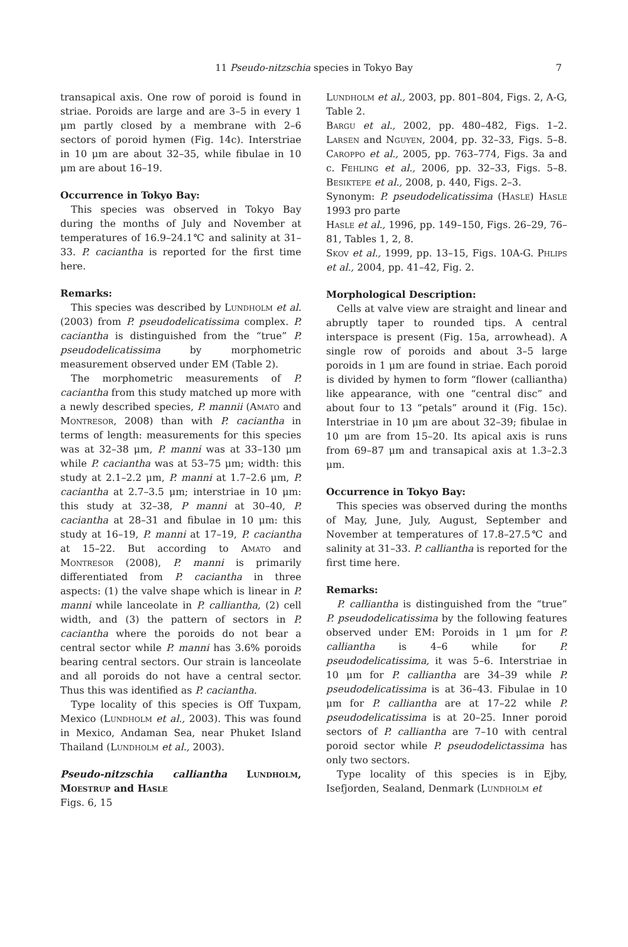11 Pseudo-nitzschia species in Tokyo Bay 7
transapical axis. One row of poroid is found in striae. Poroids are large and are 3–5 in every 1 μm partly closed by a membrane with 2–6 sectors of poroid hymen (Fig. 14c). Interstriae in 10 μm are about 32–35, while fibulae in 10 μm are about 16–19.
Occurrence in Tokyo Bay:
This species was observed in Tokyo Bay during the months of July and November at temperatures of 16.9–24.1℃ and salinity at 31–33. P. caciantha is reported for the first time here.
Remarks:
This species was described by Lundholm et al. (2003) from P. pseudodelicatissima complex. P. caciantha is distinguished from the “true” P. pseudodelicatissima by morphometric measurement observed under EM (Table 2).
The morphometric measurements of P. caciantha from this study matched up more with a newly described species, P. mannii (Amato and Montresor, 2008) than with P. caciantha in terms of length: measurements for this species was at 32–38 μm, P. manni was at 33–130 μm while P. caciantha was at 53–75 μm; width: this study at 2.1–2.2 μm, P. manni at 1.7–2.6 μm, P. caciantha at 2.7–3.5 μm; interstriae in 10 μm: this study at 32–38, P manni at 30–40, P. caciantha at 28–31 and fibulae in 10 μm: this study at 16–19, P. manni at 17–19, P. caciantha at 15–22. But according to Amato and Montresor (2008), P. manni is primarily differentiated from P. caciantha in three aspects: (1) the valve shape which is linear in P. manni while lanceolate in P. calliantha, (2) cell width, and (3) the pattern of sectors in P. caciantha where the poroids do not bear a central sector while P. manni has 3.6% poroids bearing central sectors. Our strain is lanceolate and all poroids do not have a central sector. Thus this was identified as P. caciantha.
Type locality of this species is Off Tuxpam, Mexico (Lundholm et al., 2003). This was found in Mexico, Andaman Sea, near Phuket Island Thailand (Lundholm et al., 2003).
Pseudo-nitzschia calliantha Lundholm, Moestrup and Hasle
Figs. 6, 15
Lundholm et al., 2003, pp. 801–804, Figs. 2, A-G, Table 2.
Bargu et al., 2002, pp. 480–482, Figs. 1–2. Larsen and Nguyen, 2004, pp. 32–33, Figs. 5–8. Caroppo et al., 2005, pp. 763–774, Figs. 3a and c. Fehling et al., 2006, pp. 32–33, Figs. 5–8. Besiktepe et al., 2008, p. 440, Figs. 2–3.
Synonym: P. pseudodelicatissima (Hasle) Hasle 1993 pro parte
Hasle et al., 1996, pp. 149–150, Figs. 26–29, 76–81, Tables 1, 2, 8.
Skov et al., 1999, pp. 13–15, Figs. 10A-G. Phlips et al., 2004, pp. 41–42, Fig. 2.
Morphological Description:
Cells at valve view are straight and linear and abruptly taper to rounded tips. A central interspace is present (Fig. 15a, arrowhead). A single row of poroids and about 3–5 large poroids in 1 μm are found in striae. Each poroid is divided by hymen to form “flower (calliantha) like appearance, with one “central disc” and about four to 13 “petals” around it (Fig. 15c). Interstriae in 10 μm are about 32–39; fibulae in 10 μm are from 15–20. Its apical axis is runs from 69–87 μm and transapical axis at 1.3–2.3 μm.
Occurrence in Tokyo Bay:
This species was observed during the months of May, June, July, August, September and November at temperatures of 17.8–27.5℃ and salinity at 31–33. P. calliantha is reported for the first time here.
Remarks:
P. calliantha is distinguished from the “true” P. pseudodelicatissima by the following features observed under EM: Poroids in 1 μm for P. calliantha is 4–6 while for P. pseudodelicatissima, it was 5–6. Interstriae in 10 μm for P. calliantha are 34–39 while P. pseudodelicatissima is at 36–43. Fibulae in 10 μm for P. calliantha are at 17–22 while P. pseudodelicatissima is at 20–25. Inner poroid sectors of P. calliantha are 7–10 with central poroid sector while P. pseudodelictassima has only two sectors.
Type locality of this species is in Ejby, Isefjorden, Sealand, Denmark (Lundholm et